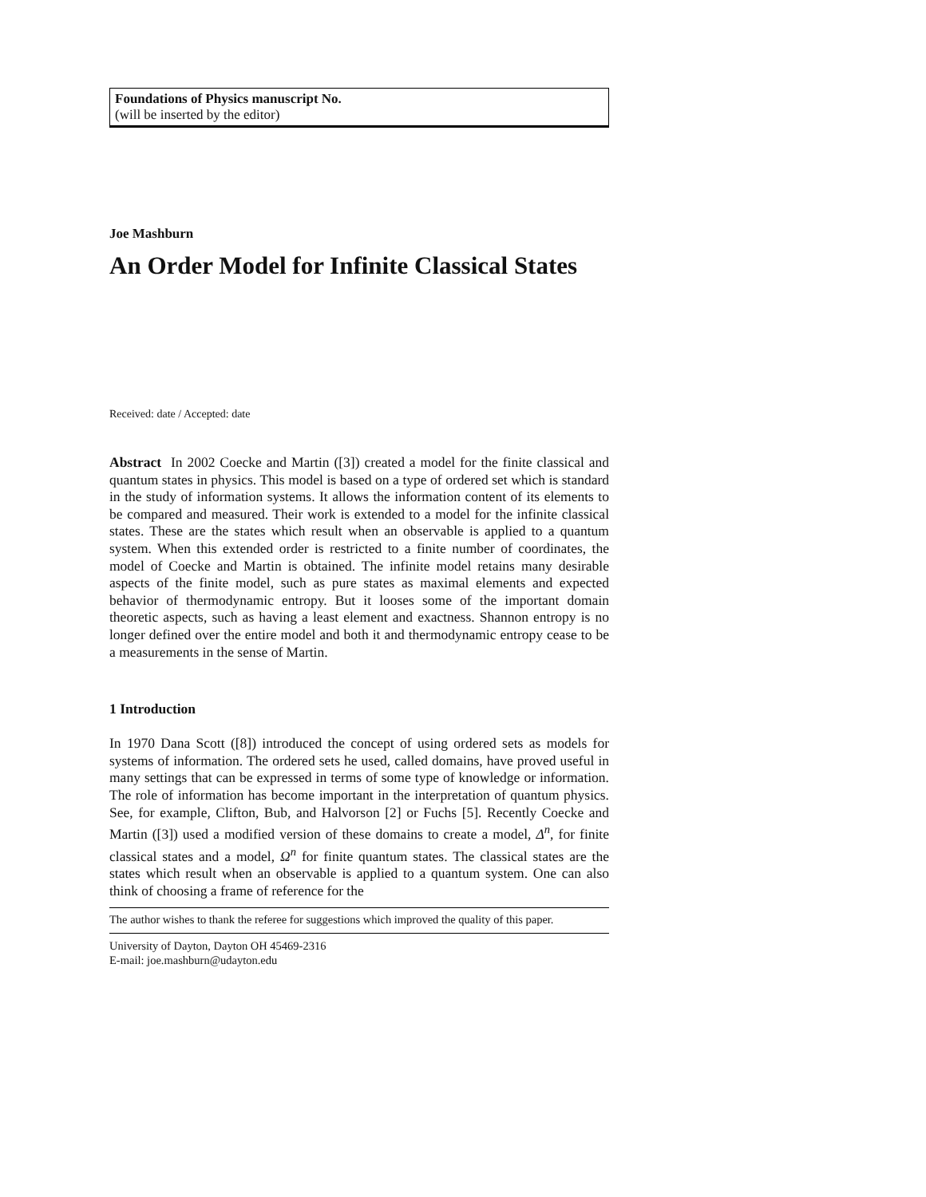Foundations of Physics manuscript No.
(will be inserted by the editor)
Joe Mashburn
An Order Model for Infinite Classical States
Received: date / Accepted: date
Abstract In 2002 Coecke and Martin ([3]) created a model for the finite classical and quantum states in physics. This model is based on a type of ordered set which is standard in the study of information systems. It allows the information content of its elements to be compared and measured. Their work is extended to a model for the infinite classical states. These are the states which result when an observable is applied to a quantum system. When this extended order is restricted to a finite number of coordinates, the model of Coecke and Martin is obtained. The infinite model retains many desirable aspects of the finite model, such as pure states as maximal elements and expected behavior of thermodynamic entropy. But it looses some of the important domain theoretic aspects, such as having a least element and exactness. Shannon entropy is no longer defined over the entire model and both it and thermodynamic entropy cease to be a measurements in the sense of Martin.
1 Introduction
In 1970 Dana Scott ([8]) introduced the concept of using ordered sets as models for systems of information. The ordered sets he used, called domains, have proved useful in many settings that can be expressed in terms of some type of knowledge or information. The role of information has become important in the interpretation of quantum physics. See, for example, Clifton, Bub, and Halvorson [2] or Fuchs [5]. Recently Coecke and Martin ([3]) used a modified version of these domains to create a model, Δ<sup>n</sup>, for finite classical states and a model, Ω<sup>n</sup> for finite quantum states. The classical states are the states which result when an observable is applied to a quantum system. One can also think of choosing a frame of reference for the
The author wishes to thank the referee for suggestions which improved the quality of this paper.
University of Dayton, Dayton OH 45469-2316
E-mail: joe.mashburn@udayton.edu